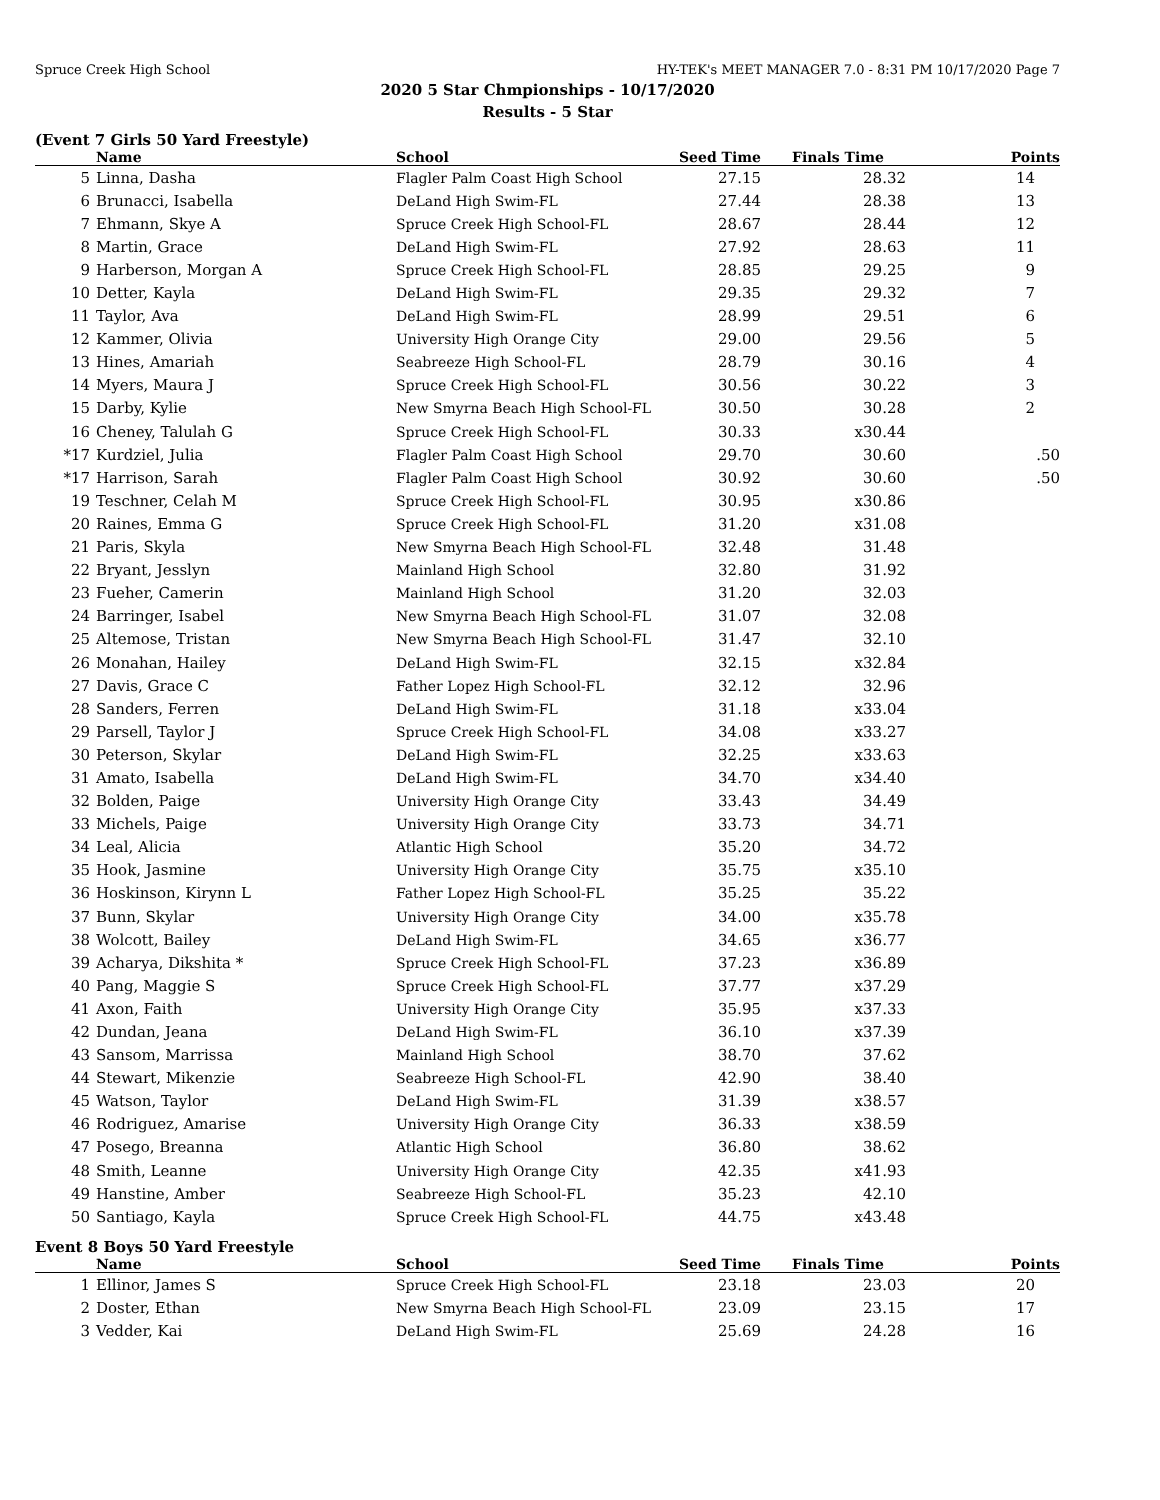Spruce Creek High School HY-TEK's MEET MANAGER 7.0 - 8:31 PM 10/17/2020 Page 7
2020 5 Star Chmpionships - 10/17/2020
Results - 5 Star
(Event 7 Girls 50 Yard Freestyle)
| | Name | School | Seed Time | Finals Time | Points |
| --- | --- | --- | --- | --- | --- |
| 5 | Linna, Dasha | Flagler Palm Coast High School | 27.15 | 28.32 | 14 |
| 6 | Brunacci, Isabella | DeLand High Swim-FL | 27.44 | 28.38 | 13 |
| 7 | Ehmann, Skye A | Spruce Creek High School-FL | 28.67 | 28.44 | 12 |
| 8 | Martin, Grace | DeLand High Swim-FL | 27.92 | 28.63 | 11 |
| 9 | Harberson, Morgan A | Spruce Creek High School-FL | 28.85 | 29.25 | 9 |
| 10 | Detter, Kayla | DeLand High Swim-FL | 29.35 | 29.32 | 7 |
| 11 | Taylor, Ava | DeLand High Swim-FL | 28.99 | 29.51 | 6 |
| 12 | Kammer, Olivia | University High Orange City | 29.00 | 29.56 | 5 |
| 13 | Hines, Amariah | Seabreeze High School-FL | 28.79 | 30.16 | 4 |
| 14 | Myers, Maura J | Spruce Creek High School-FL | 30.56 | 30.22 | 3 |
| 15 | Darby, Kylie | New Smyrna Beach High School-FL | 30.50 | 30.28 | 2 |
| 16 | Cheney, Talulah G | Spruce Creek High School-FL | 30.33 | x30.44 | |
| *17 | Kurdziel, Julia | Flagler Palm Coast High School | 29.70 | 30.60 | .50 |
| *17 | Harrison, Sarah | Flagler Palm Coast High School | 30.92 | 30.60 | .50 |
| 19 | Teschner, Celah M | Spruce Creek High School-FL | 30.95 | x30.86 | |
| 20 | Raines, Emma G | Spruce Creek High School-FL | 31.20 | x31.08 | |
| 21 | Paris, Skyla | New Smyrna Beach High School-FL | 32.48 | 31.48 | |
| 22 | Bryant, Jesslyn | Mainland High School | 32.80 | 31.92 | |
| 23 | Fueher, Camerin | Mainland High School | 31.20 | 32.03 | |
| 24 | Barringer, Isabel | New Smyrna Beach High School-FL | 31.07 | 32.08 | |
| 25 | Altemose, Tristan | New Smyrna Beach High School-FL | 31.47 | 32.10 | |
| 26 | Monahan, Hailey | DeLand High Swim-FL | 32.15 | x32.84 | |
| 27 | Davis, Grace C | Father Lopez High School-FL | 32.12 | 32.96 | |
| 28 | Sanders, Ferren | DeLand High Swim-FL | 31.18 | x33.04 | |
| 29 | Parsell, Taylor J | Spruce Creek High School-FL | 34.08 | x33.27 | |
| 30 | Peterson, Skylar | DeLand High Swim-FL | 32.25 | x33.63 | |
| 31 | Amato, Isabella | DeLand High Swim-FL | 34.70 | x34.40 | |
| 32 | Bolden, Paige | University High Orange City | 33.43 | 34.49 | |
| 33 | Michels, Paige | University High Orange City | 33.73 | 34.71 | |
| 34 | Leal, Alicia | Atlantic High School | 35.20 | 34.72 | |
| 35 | Hook, Jasmine | University High Orange City | 35.75 | x35.10 | |
| 36 | Hoskinson, Kirynn L | Father Lopez High School-FL | 35.25 | 35.22 | |
| 37 | Bunn, Skylar | University High Orange City | 34.00 | x35.78 | |
| 38 | Wolcott, Bailey | DeLand High Swim-FL | 34.65 | x36.77 | |
| 39 | Acharya, Dikshita * | Spruce Creek High School-FL | 37.23 | x36.89 | |
| 40 | Pang, Maggie S | Spruce Creek High School-FL | 37.77 | x37.29 | |
| 41 | Axon, Faith | University High Orange City | 35.95 | x37.33 | |
| 42 | Dundan, Jeana | DeLand High Swim-FL | 36.10 | x37.39 | |
| 43 | Sansom, Marrissa | Mainland High School | 38.70 | 37.62 | |
| 44 | Stewart, Mikenzie | Seabreeze High School-FL | 42.90 | 38.40 | |
| 45 | Watson, Taylor | DeLand High Swim-FL | 31.39 | x38.57 | |
| 46 | Rodriguez, Amarise | University High Orange City | 36.33 | x38.59 | |
| 47 | Posego, Breanna | Atlantic High School | 36.80 | 38.62 | |
| 48 | Smith, Leanne | University High Orange City | 42.35 | x41.93 | |
| 49 | Hanstine, Amber | Seabreeze High School-FL | 35.23 | 42.10 | |
| 50 | Santiago, Kayla | Spruce Creek High School-FL | 44.75 | x43.48 | |
Event 8 Boys 50 Yard Freestyle
| | Name | School | Seed Time | Finals Time | Points |
| --- | --- | --- | --- | --- | --- |
| 1 | Ellinor, James S | Spruce Creek High School-FL | 23.18 | 23.03 | 20 |
| 2 | Doster, Ethan | New Smyrna Beach High School-FL | 23.09 | 23.15 | 17 |
| 3 | Vedder, Kai | DeLand High Swim-FL | 25.69 | 24.28 | 16 |